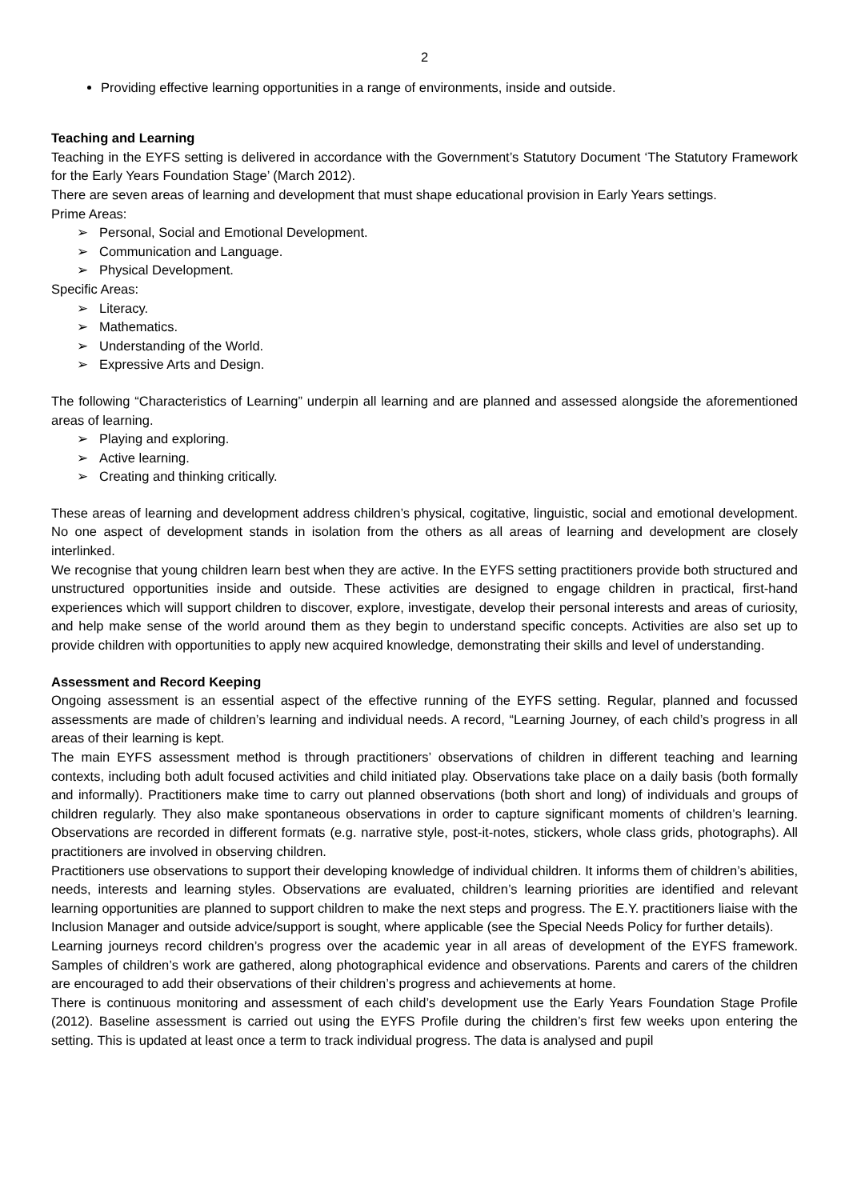2
Providing effective learning opportunities in a range of environments, inside and outside.
Teaching and Learning
Teaching in the EYFS setting is delivered in accordance with the Government’s Statutory Document ‘The Statutory Framework for the Early Years Foundation Stage’ (March 2012).
There are seven areas of learning and development that must shape educational provision in Early Years settings.
Prime Areas:
Personal, Social and Emotional Development.
Communication and Language.
Physical Development.
Specific Areas:
Literacy.
Mathematics.
Understanding of the World.
Expressive Arts and Design.
The following “Characteristics of Learning” underpin all learning and are planned and assessed alongside the aforementioned areas of learning.
Playing and exploring.
Active learning.
Creating and thinking critically.
These areas of learning and development address children’s physical, cogitative, linguistic, social and emotional development. No one aspect of development stands in isolation from the others as all areas of learning and development are closely interlinked.
We recognise that young children learn best when they are active. In the EYFS setting practitioners provide both structured and unstructured opportunities inside and outside. These activities are designed to engage children in practical, first-hand experiences which will support children to discover, explore, investigate, develop their personal interests and areas of curiosity, and help make sense of the world around them as they begin to understand specific concepts. Activities are also set up to provide children with opportunities to apply new acquired knowledge, demonstrating their skills and level of understanding.
Assessment and Record Keeping
Ongoing assessment is an essential aspect of the effective running of the EYFS setting. Regular, planned and focussed assessments are made of children’s learning and individual needs. A record, “Learning Journey, of each child’s progress in all areas of their learning is kept.
The main EYFS assessment method is through practitioners’ observations of children in different teaching and learning contexts, including both adult focused activities and child initiated play. Observations take place on a daily basis (both formally and informally). Practitioners make time to carry out planned observations (both short and long) of individuals and groups of children regularly. They also make spontaneous observations in order to capture significant moments of children’s learning. Observations are recorded in different formats (e.g. narrative style, post-it-notes, stickers, whole class grids, photographs). All practitioners are involved in observing children.
Practitioners use observations to support their developing knowledge of individual children. It informs them of children’s abilities, needs, interests and learning styles. Observations are evaluated, children’s learning priorities are identified and relevant learning opportunities are planned to support children to make the next steps and progress. The E.Y. practitioners liaise with the Inclusion Manager and outside advice/support is sought, where applicable (see the Special Needs Policy for further details).
Learning journeys record children’s progress over the academic year in all areas of development of the EYFS framework. Samples of children’s work are gathered, along photographical evidence and observations. Parents and carers of the children are encouraged to add their observations of their children’s progress and achievements at home.
There is continuous monitoring and assessment of each child’s development use the Early Years Foundation Stage Profile (2012). Baseline assessment is carried out using the EYFS Profile during the children’s first few weeks upon entering the setting. This is updated at least once a term to track individual progress. The data is analysed and pupil